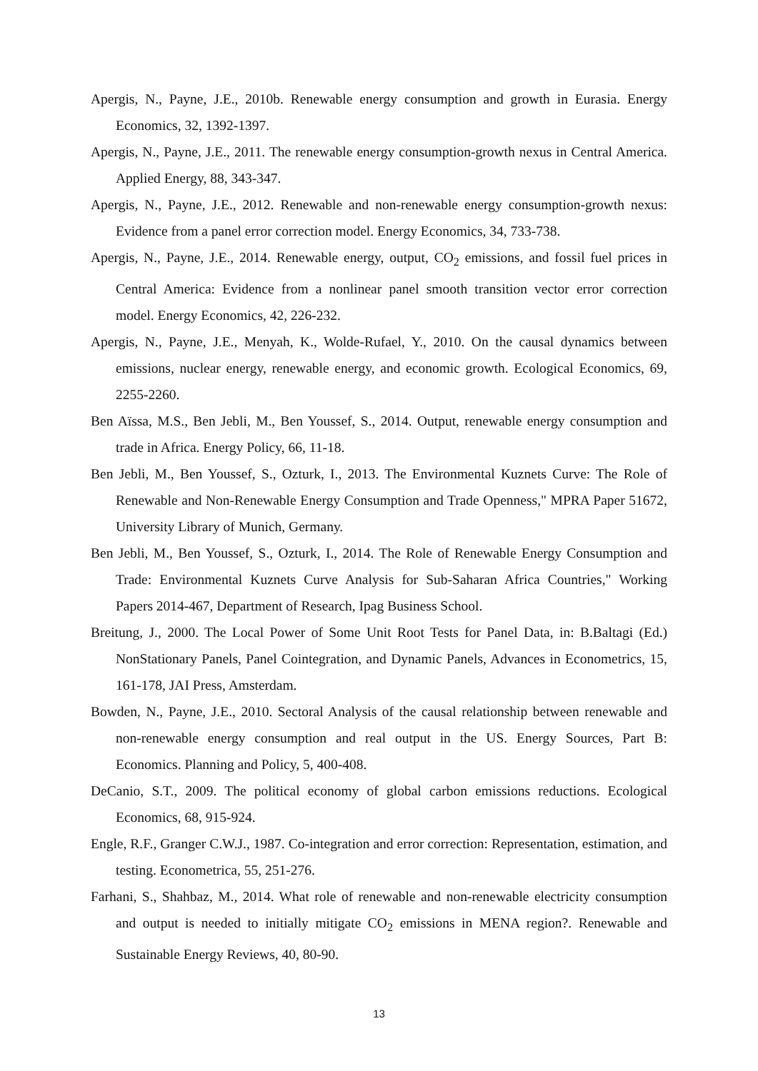Apergis, N., Payne, J.E., 2010b. Renewable energy consumption and growth in Eurasia. Energy Economics, 32, 1392-1397.
Apergis, N., Payne, J.E., 2011. The renewable energy consumption-growth nexus in Central America. Applied Energy, 88, 343-347.
Apergis, N., Payne, J.E., 2012. Renewable and non-renewable energy consumption-growth nexus: Evidence from a panel error correction model. Energy Economics, 34, 733-738.
Apergis, N., Payne, J.E., 2014. Renewable energy, output, CO<sub>2</sub> emissions, and fossil fuel prices in Central America: Evidence from a nonlinear panel smooth transition vector error correction model. Energy Economics, 42, 226-232.
Apergis, N., Payne, J.E., Menyah, K., Wolde-Rufael, Y., 2010. On the causal dynamics between emissions, nuclear energy, renewable energy, and economic growth. Ecological Economics, 69, 2255-2260.
Ben Aïssa, M.S., Ben Jebli, M., Ben Youssef, S., 2014. Output, renewable energy consumption and trade in Africa. Energy Policy, 66, 11-18.
Ben Jebli, M., Ben Youssef, S., Ozturk, I., 2013. The Environmental Kuznets Curve: The Role of Renewable and Non-Renewable Energy Consumption and Trade Openness," MPRA Paper 51672, University Library of Munich, Germany.
Ben Jebli, M., Ben Youssef, S., Ozturk, I., 2014. The Role of Renewable Energy Consumption and Trade: Environmental Kuznets Curve Analysis for Sub-Saharan Africa Countries," Working Papers 2014-467, Department of Research, Ipag Business School.
Breitung, J., 2000. The Local Power of Some Unit Root Tests for Panel Data, in: B.Baltagi (Ed.) NonStationary Panels, Panel Cointegration, and Dynamic Panels, Advances in Econometrics, 15, 161-178, JAI Press, Amsterdam.
Bowden, N., Payne, J.E., 2010. Sectoral Analysis of the causal relationship between renewable and non-renewable energy consumption and real output in the US. Energy Sources, Part B: Economics. Planning and Policy, 5, 400-408.
DeCanio, S.T., 2009. The political economy of global carbon emissions reductions. Ecological Economics, 68, 915-924.
Engle, R.F., Granger C.W.J., 1987. Co-integration and error correction: Representation, estimation, and testing. Econometrica, 55, 251-276.
Farhani, S., Shahbaz, M., 2014. What role of renewable and non-renewable electricity consumption and output is needed to initially mitigate CO<sub>2</sub> emissions in MENA region?. Renewable and Sustainable Energy Reviews, 40, 80-90.
13